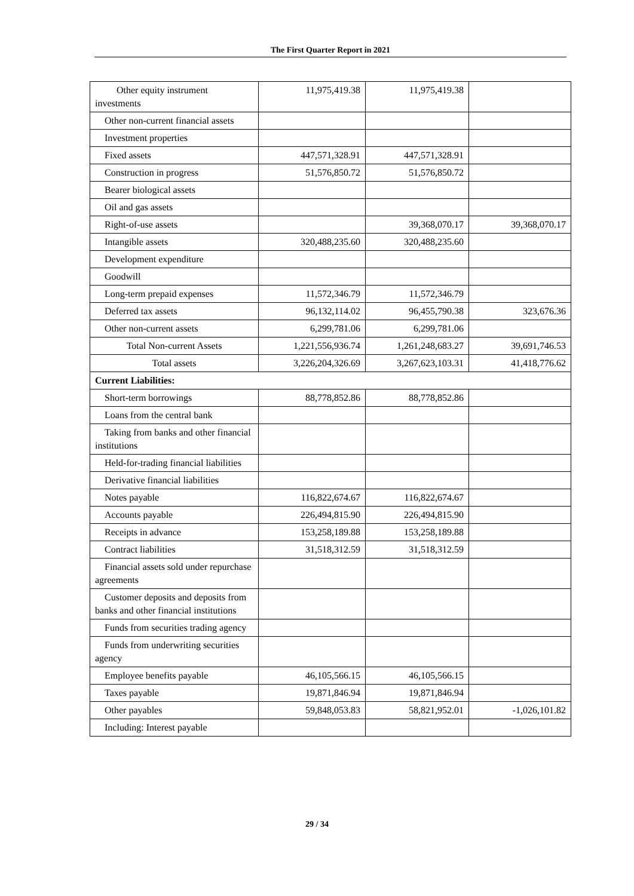The First Quarter Report in 2021
| Other equity instrument investments | 11,975,419.38 | 11,975,419.38 | |
| Other non-current financial assets | | | |
| Investment properties | | | |
| Fixed assets | 447,571,328.91 | 447,571,328.91 | |
| Construction in progress | 51,576,850.72 | 51,576,850.72 | |
| Bearer biological assets | | | |
| Oil and gas assets | | | |
| Right-of-use assets | | 39,368,070.17 | 39,368,070.17 |
| Intangible assets | 320,488,235.60 | 320,488,235.60 | |
| Development expenditure | | | |
| Goodwill | | | |
| Long-term prepaid expenses | 11,572,346.79 | 11,572,346.79 | |
| Deferred tax assets | 96,132,114.02 | 96,455,790.38 | 323,676.36 |
| Other non-current assets | 6,299,781.06 | 6,299,781.06 | |
| Total Non-current Assets | 1,221,556,936.74 | 1,261,248,683.27 | 39,691,746.53 |
| Total assets | 3,226,204,326.69 | 3,267,623,103.31 | 41,418,776.62 |
| Current Liabilities: | | | |
| Short-term borrowings | 88,778,852.86 | 88,778,852.86 | |
| Loans from the central bank | | | |
| Taking from banks and other financial institutions | | | |
| Held-for-trading financial liabilities | | | |
| Derivative financial liabilities | | | |
| Notes payable | 116,822,674.67 | 116,822,674.67 | |
| Accounts payable | 226,494,815.90 | 226,494,815.90 | |
| Receipts in advance | 153,258,189.88 | 153,258,189.88 | |
| Contract liabilities | 31,518,312.59 | 31,518,312.59 | |
| Financial assets sold under repurchase agreements | | | |
| Customer deposits and deposits from banks and other financial institutions | | | |
| Funds from securities trading agency | | | |
| Funds from underwriting securities agency | | | |
| Employee benefits payable | 46,105,566.15 | 46,105,566.15 | |
| Taxes payable | 19,871,846.94 | 19,871,846.94 | |
| Other payables | 59,848,053.83 | 58,821,952.01 | -1,026,101.82 |
| Including: Interest payable | | | |
29 / 34